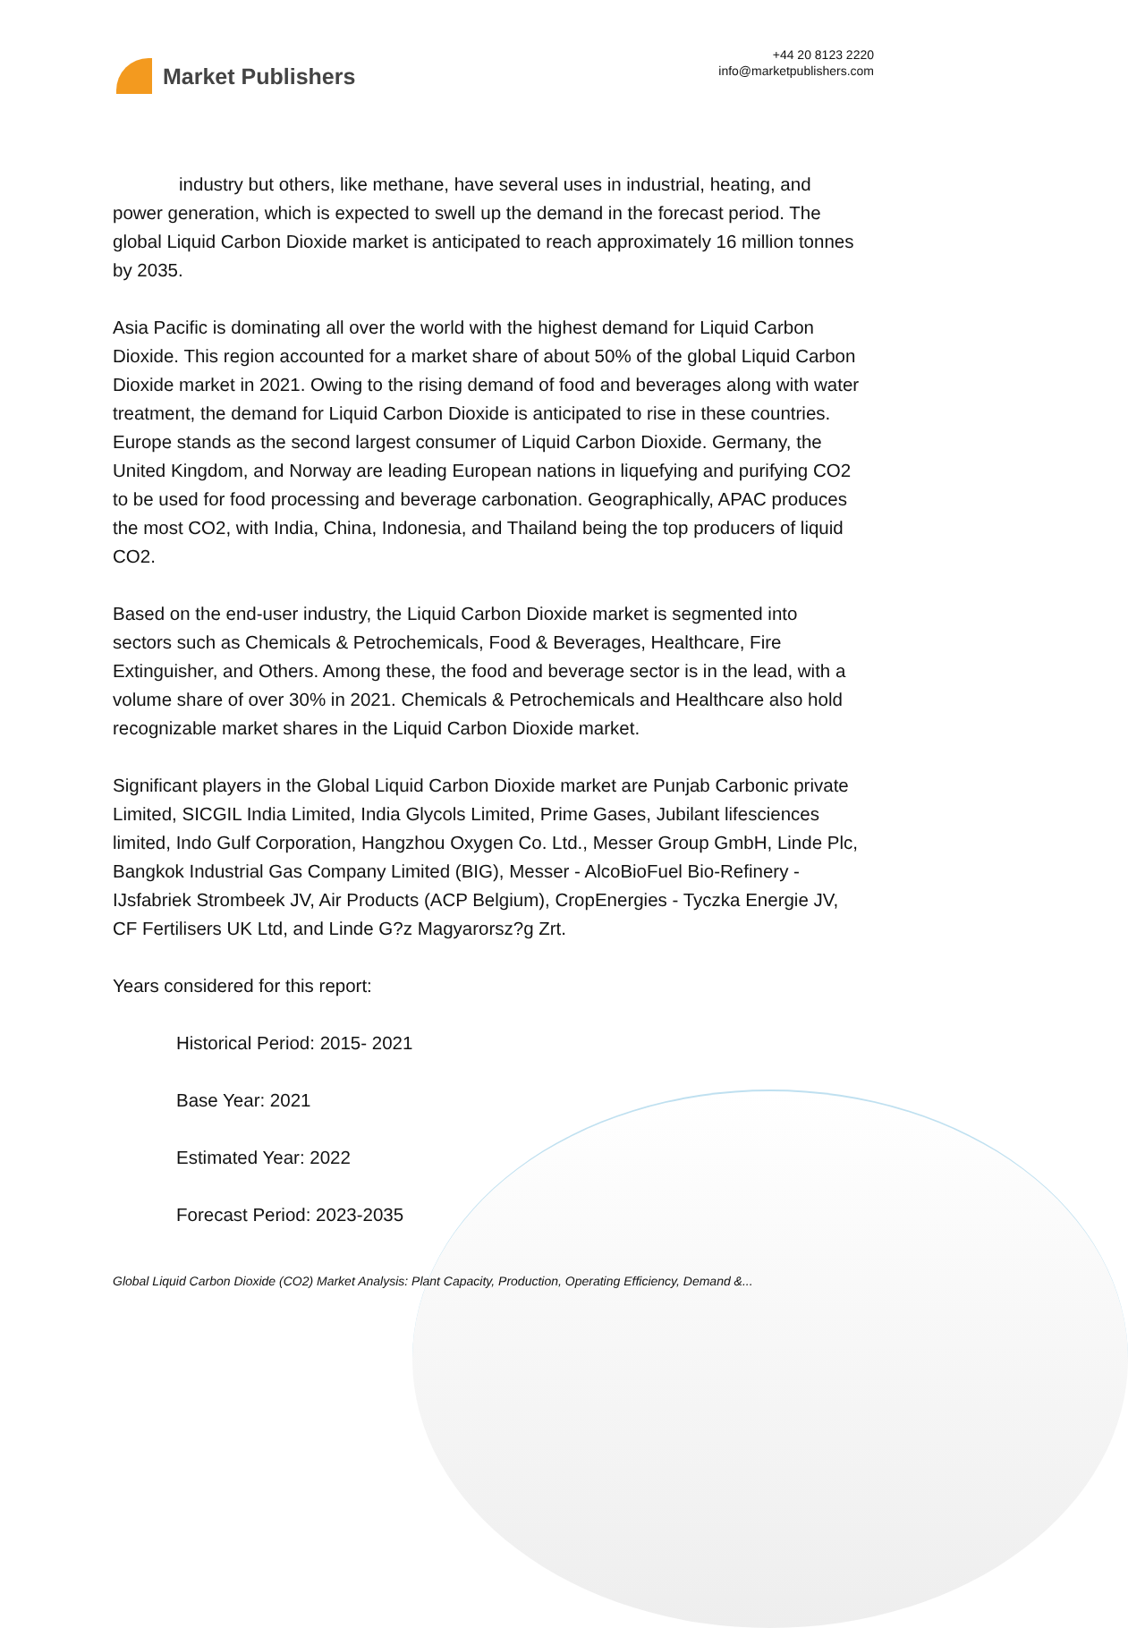Market Publishers
+44 20 8123 2220
info@marketpublishers.com
industry but others, like methane, have several uses in industrial, heating, and power generation, which is expected to swell up the demand in the forecast period. The global Liquid Carbon Dioxide market is anticipated to reach approximately 16 million tonnes by 2035.
Asia Pacific is dominating all over the world with the highest demand for Liquid Carbon Dioxide. This region accounted for a market share of about 50% of the global Liquid Carbon Dioxide market in 2021. Owing to the rising demand of food and beverages along with water treatment, the demand for Liquid Carbon Dioxide is anticipated to rise in these countries. Europe stands as the second largest consumer of Liquid Carbon Dioxide. Germany, the United Kingdom, and Norway are leading European nations in liquefying and purifying CO2 to be used for food processing and beverage carbonation. Geographically, APAC produces the most CO2, with India, China, Indonesia, and Thailand being the top producers of liquid CO2.
Based on the end-user industry, the Liquid Carbon Dioxide market is segmented into sectors such as Chemicals & Petrochemicals, Food & Beverages, Healthcare, Fire Extinguisher, and Others. Among these, the food and beverage sector is in the lead, with a volume share of over 30% in 2021. Chemicals & Petrochemicals and Healthcare also hold recognizable market shares in the Liquid Carbon Dioxide market.
Significant players in the Global Liquid Carbon Dioxide market are Punjab Carbonic private Limited, SICGIL India Limited, India Glycols Limited, Prime Gases, Jubilant lifesciences limited, Indo Gulf Corporation, Hangzhou Oxygen Co. Ltd., Messer Group GmbH, Linde Plc, Bangkok Industrial Gas Company Limited (BIG), Messer - AlcoBioFuel Bio-Refinery - IJsfabriek Strombeek JV, Air Products (ACP Belgium), CropEnergies - Tyczka Energie JV, CF Fertilisers UK Ltd, and Linde G?z Magyarorsz?g Zrt.
Years considered for this report:
Historical Period: 2015- 2021
Base Year: 2021
Estimated Year: 2022
Forecast Period: 2023-2035
Global Liquid Carbon Dioxide (CO2) Market Analysis: Plant Capacity, Production, Operating Efficiency, Demand &...